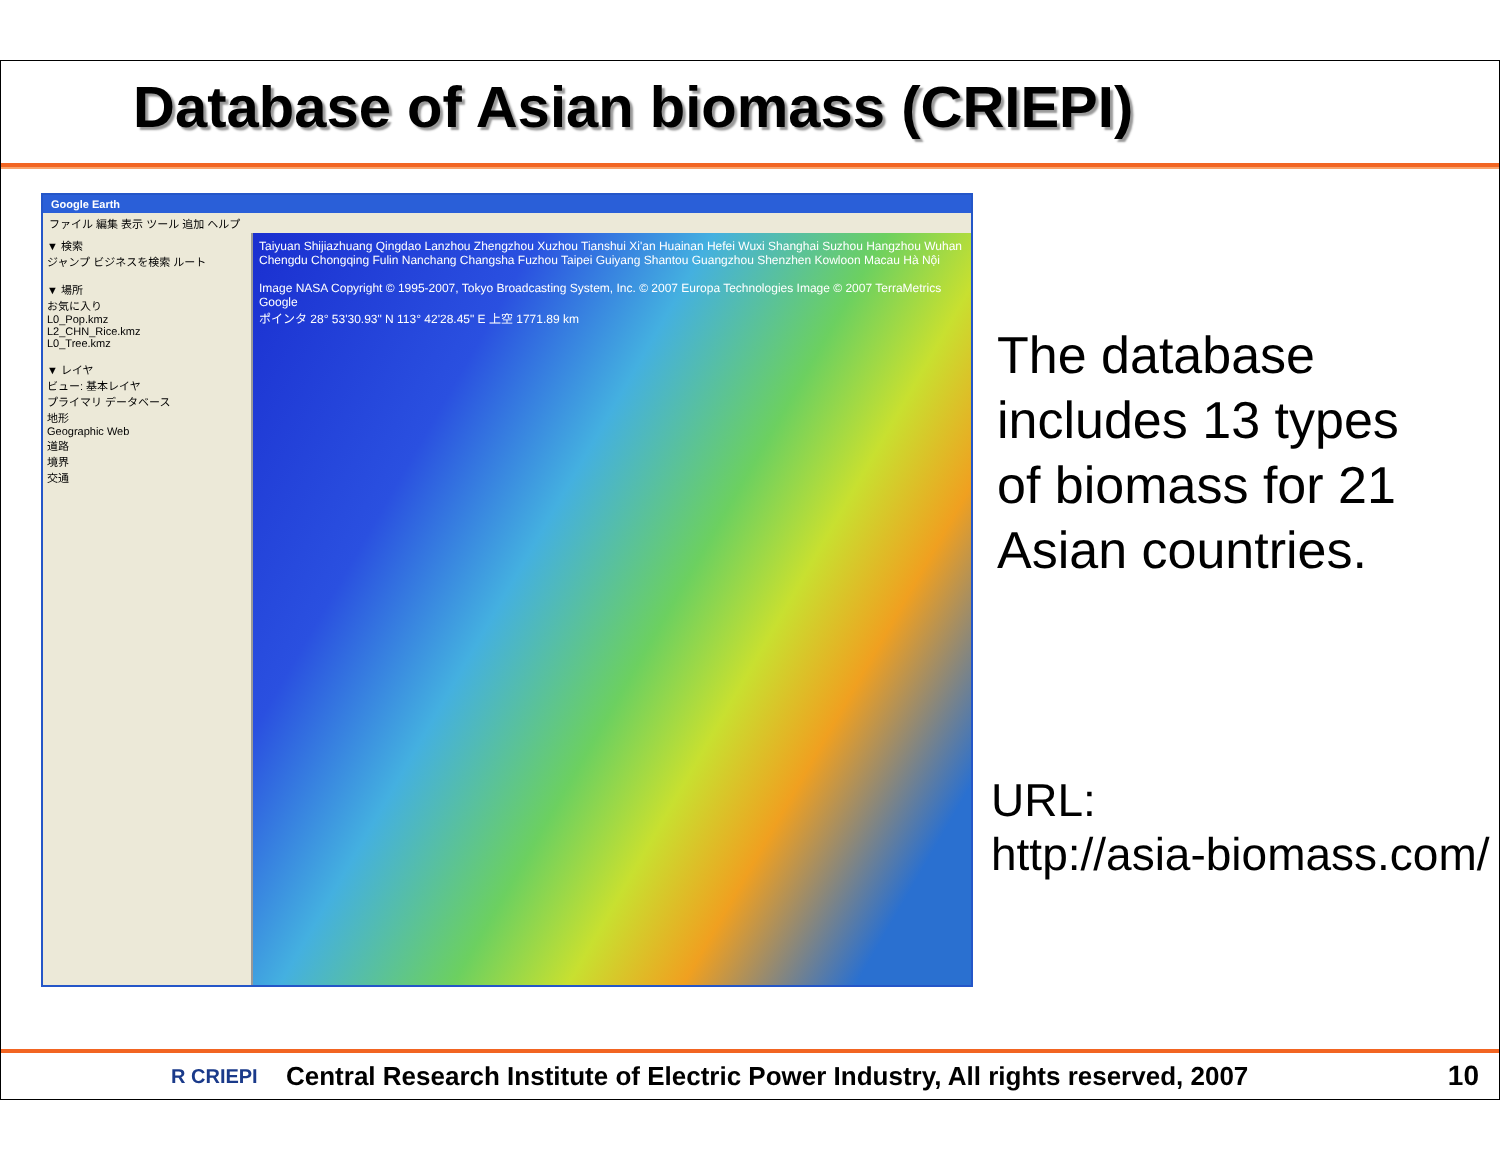Database of Asian biomass (CRIEPI)
Google Earth
ファイル 編集 表示 ツール 追加 ヘルプ
▼ 検索
ジャンプ ビジネスを検索 ルート
▼ 場所
お気に入り
L0_Pop.kmz
L2_CHN_Rice.kmz
L0_Tree.kmz
▼ レイヤ
ビュー: 基本レイヤ
プライマリ データベース
地形
Geographic Web
道路
境界
交通
Taiyuan Shijiazhuang Qingdao Lanzhou Zhengzhou Xuzhou Tianshui Xi'an Huainan Hefei Wuxi Shanghai Suzhou Hangzhou Wuhan Chengdu Chongqing Fulin Nanchang Changsha Fuzhou Taipei Guiyang Shantou Guangzhou Shenzhen Kowloon Macau Hà Nội
Image NASA Copyright © 1995-2007, Tokyo Broadcasting System, Inc. © 2007 Europa Technologies Image © 2007 TerraMetrics Google
ポインタ 28° 53'30.93" N 113° 42'28.45" E 上空 1771.89 km
The database
includes 13 types
of biomass for 21
Asian countries.
URL:
http://asia-biomass.com/
R CRIEPI Central Research Institute of Electric Power Industry, All rights reserved, 2007 10